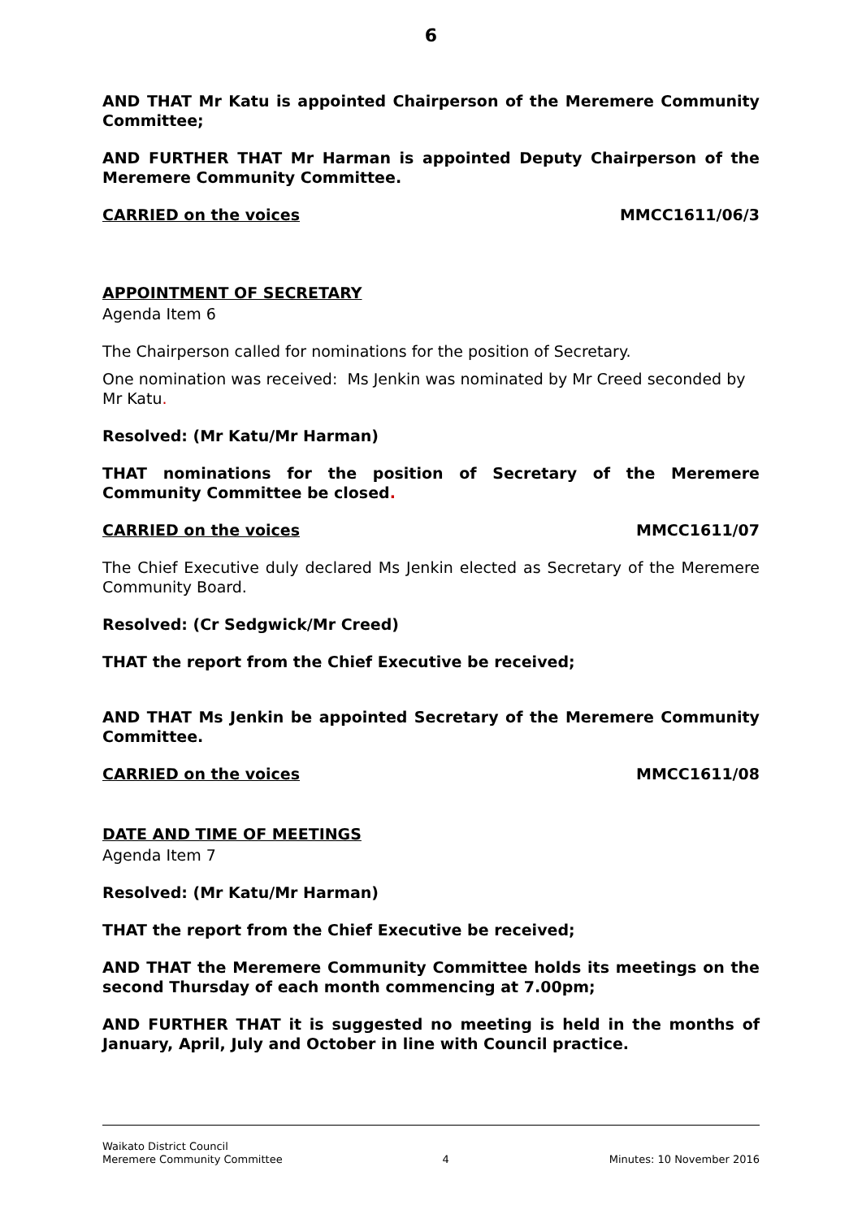6
AND THAT Mr Katu is appointed Chairperson of the Meremere Community Committee;
AND FURTHER THAT Mr Harman is appointed Deputy Chairperson of the Meremere Community Committee.
CARRIED on the voices MMCC1611/06/3
APPOINTMENT OF SECRETARY
Agenda Item 6
The Chairperson called for nominations for the position of Secretary.
One nomination was received: Ms Jenkin was nominated by Mr Creed seconded by Mr Katu.
Resolved: (Mr Katu/Mr Harman)
THAT nominations for the position of Secretary of the Meremere Community Committee be closed.
CARRIED on the voices MMCC1611/07
The Chief Executive duly declared Ms Jenkin elected as Secretary of the Meremere Community Board.
Resolved: (Cr Sedgwick/Mr Creed)
THAT the report from the Chief Executive be received;
AND THAT Ms Jenkin be appointed Secretary of the Meremere Community Committee.
CARRIED on the voices MMCC1611/08
DATE AND TIME OF MEETINGS
Agenda Item 7
Resolved: (Mr Katu/Mr Harman)
THAT the report from the Chief Executive be received;
AND THAT the Meremere Community Committee holds its meetings on the second Thursday of each month commencing at 7.00pm;
AND FURTHER THAT it is suggested no meeting is held in the months of January, April, July and October in line with Council practice.
Waikato District Council
Meremere Community Committee 4 Minutes: 10 November 2016